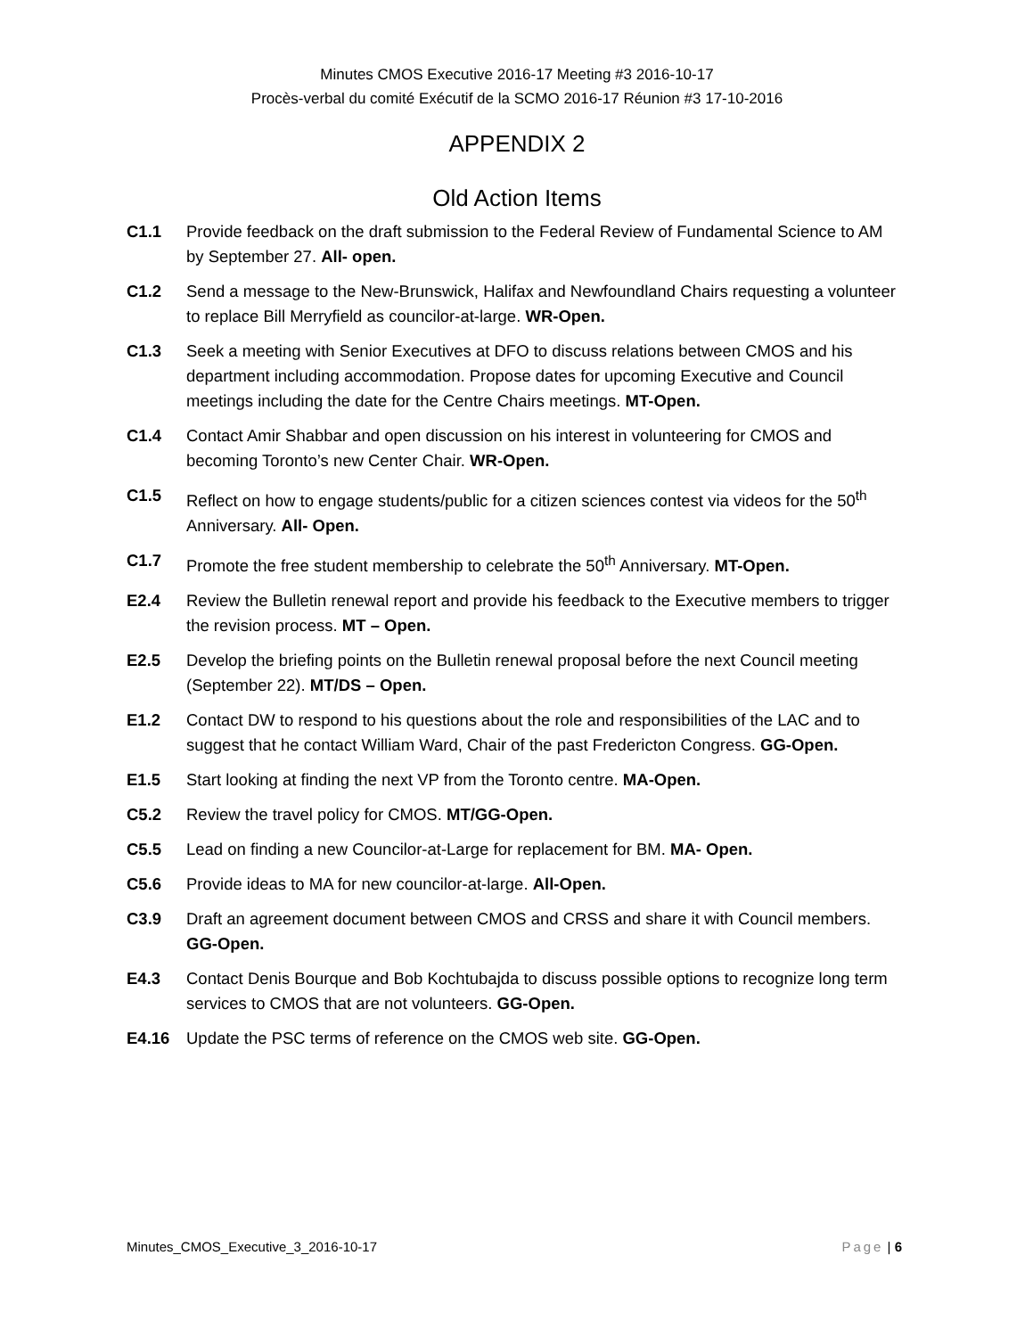Minutes CMOS Executive 2016-17 Meeting #3 2016-10-17
Procès-verbal du comité Exécutif de la SCMO 2016-17 Réunion #3 17-10-2016
APPENDIX 2
Old Action Items
C1.1 Provide feedback on the draft submission to the Federal Review of Fundamental Science to AM by September 27. All- open.
C1.2 Send a message to the New-Brunswick, Halifax and Newfoundland Chairs requesting a volunteer to replace Bill Merryfield as councilor-at-large. WR-Open.
C1.3 Seek a meeting with Senior Executives at DFO to discuss relations between CMOS and his department including accommodation. Propose dates for upcoming Executive and Council meetings including the date for the Centre Chairs meetings. MT-Open.
C1.4 Contact Amir Shabbar and open discussion on his interest in volunteering for CMOS and becoming Toronto’s new Center Chair. WR-Open.
C1.5 Reflect on how to engage students/public for a citizen sciences contest via videos for the 50<sup>th</sup> Anniversary. All- Open.
C1.7 Promote the free student membership to celebrate the 50<sup>th</sup> Anniversary. MT-Open.
E2.4 Review the Bulletin renewal report and provide his feedback to the Executive members to trigger the revision process. MT – Open.
E2.5 Develop the briefing points on the Bulletin renewal proposal before the next Council meeting (September 22). MT/DS – Open.
E1.2 Contact DW to respond to his questions about the role and responsibilities of the LAC and to suggest that he contact William Ward, Chair of the past Fredericton Congress. GG-Open.
E1.5 Start looking at finding the next VP from the Toronto centre. MA-Open.
C5.2 Review the travel policy for CMOS. MT/GG-Open.
C5.5 Lead on finding a new Councilor-at-Large for replacement for BM. MA- Open.
C5.6 Provide ideas to MA for new councilor-at-large. All-Open.
C3.9 Draft an agreement document between CMOS and CRSS and share it with Council members. GG-Open.
E4.3 Contact Denis Bourque and Bob Kochtubajda to discuss possible options to recognize long term services to CMOS that are not volunteers. GG-Open.
E4.16 Update the PSC terms of reference on the CMOS web site. GG-Open.
Minutes_CMOS_Executive_3_2016-10-17 Page | 6